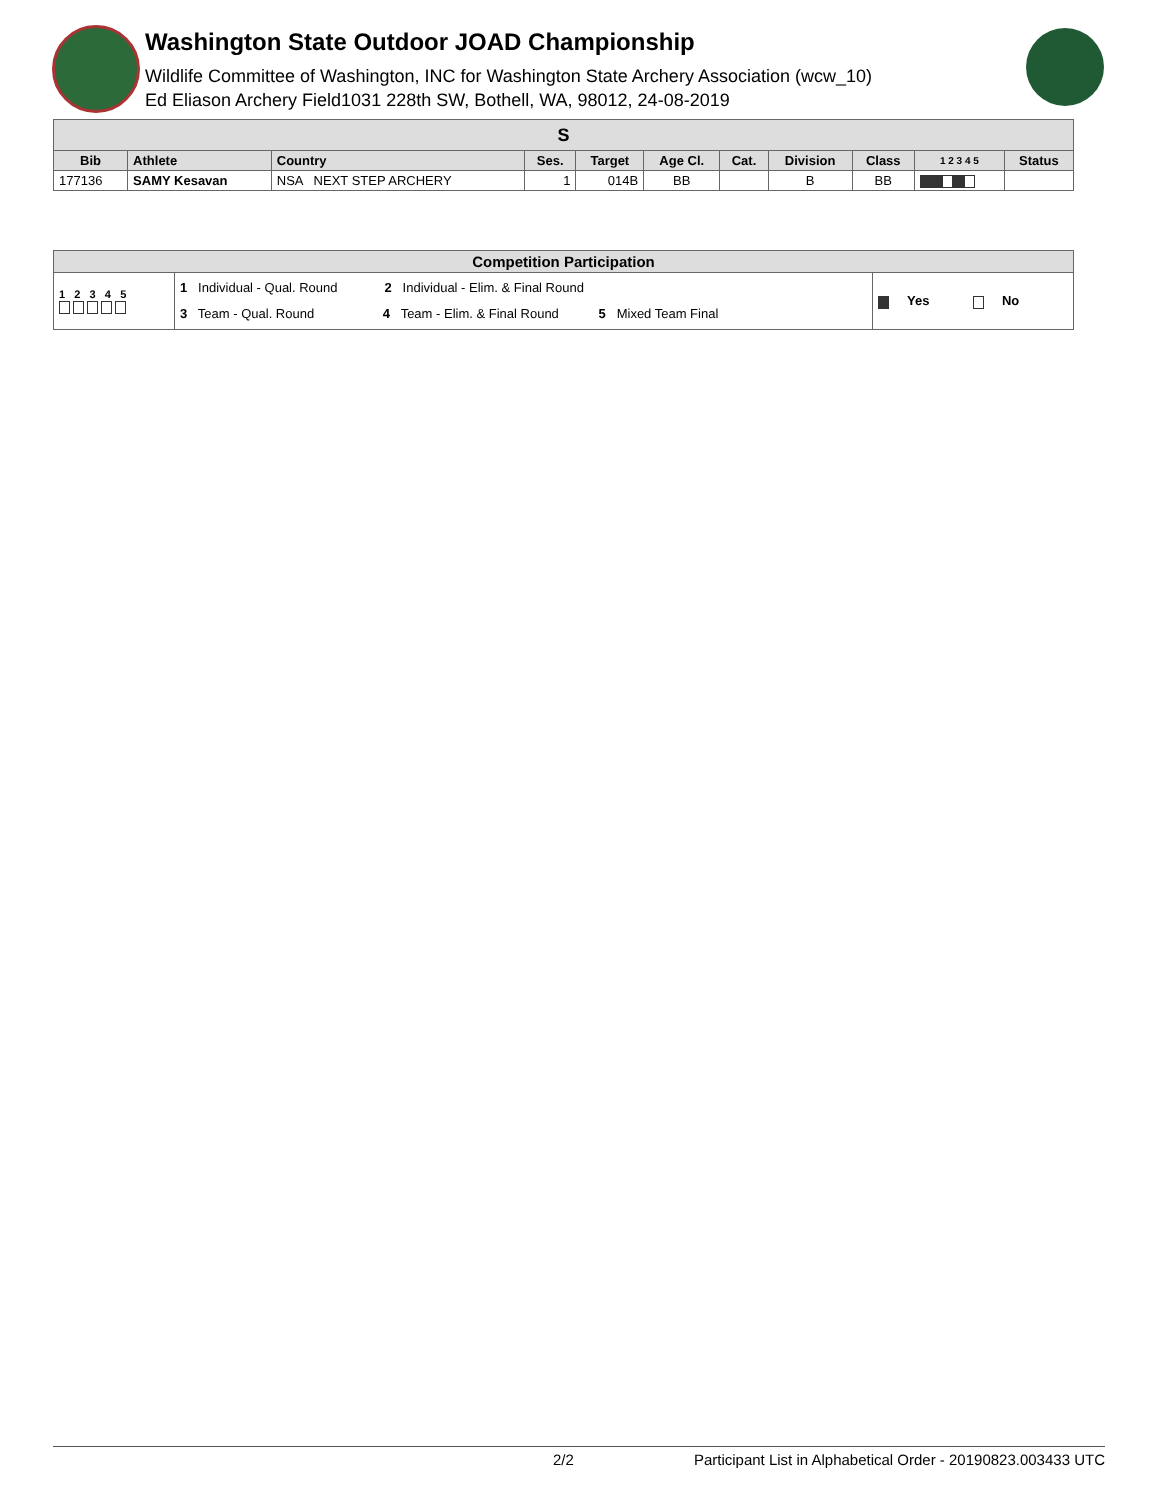Washington State Outdoor JOAD Championship
Wildlife Committee of Washington, INC for Washington State Archery Association (wcw_10)
Ed Eliason Archery Field1031 228th SW, Bothell, WA, 98012, 24-08-2019
| S | | | | | | | | | | |
| --- | --- | --- | --- | --- | --- | --- | --- | --- | --- | --- |
| Bib | Athlete | Country | Ses. | Target | Age Cl. | Cat. | Division | Class | 1 2 3 4 5 | Status |
| 177136 | SAMY Kesavan | NSA NEXT STEP ARCHERY | 1 | 014B | BB | | B | BB | | |
| Competition Participation | | |
| --- | --- | --- |
| 1 2 3 4 5 | 1 Individual - Qual. Round 2 Individual - Elim. & Final Round 3 Team - Qual. Round 4 Team - Elim. & Final Round 5 Mixed Team Final | Yes No |
2/2 Participant List in Alphabetical Order - 20190823.003433 UTC